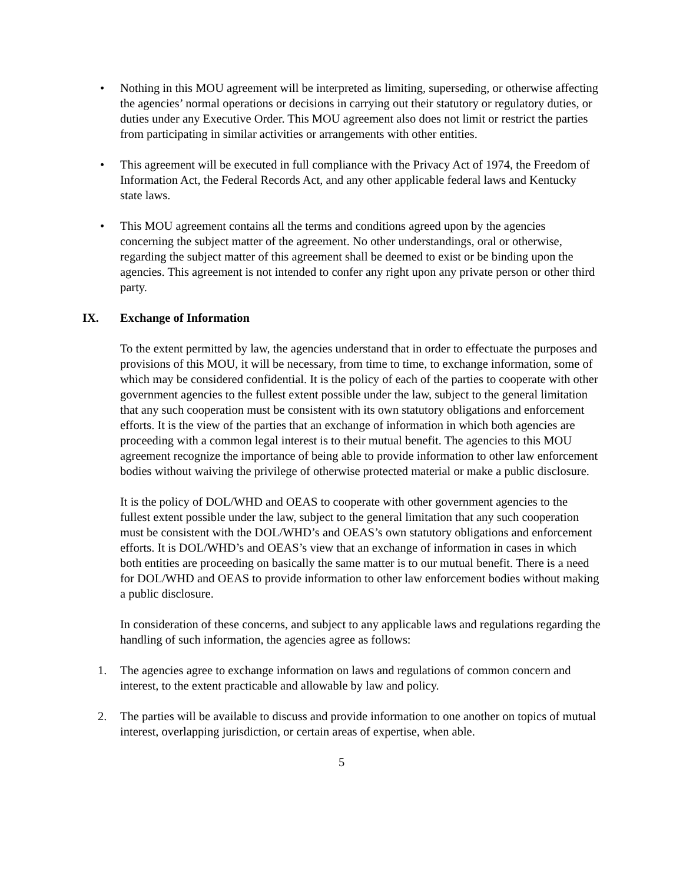• Nothing in this MOU agreement will be interpreted as limiting, superseding, or otherwise affecting the agencies’ normal operations or decisions in carrying out their statutory or regulatory duties, or duties under any Executive Order. This MOU agreement also does not limit or restrict the parties from participating in similar activities or arrangements with other entities.
• This agreement will be executed in full compliance with the Privacy Act of 1974, the Freedom of Information Act, the Federal Records Act, and any other applicable federal laws and Kentucky state laws.
• This MOU agreement contains all the terms and conditions agreed upon by the agencies concerning the subject matter of the agreement. No other understandings, oral or otherwise, regarding the subject matter of this agreement shall be deemed to exist or be binding upon the agencies. This agreement is not intended to confer any right upon any private person or other third party.
IX. Exchange of Information
To the extent permitted by law, the agencies understand that in order to effectuate the purposes and provisions of this MOU, it will be necessary, from time to time, to exchange information, some of which may be considered confidential. It is the policy of each of the parties to cooperate with other government agencies to the fullest extent possible under the law, subject to the general limitation that any such cooperation must be consistent with its own statutory obligations and enforcement efforts. It is the view of the parties that an exchange of information in which both agencies are proceeding with a common legal interest is to their mutual benefit. The agencies to this MOU agreement recognize the importance of being able to provide information to other law enforcement bodies without waiving the privilege of otherwise protected material or make a public disclosure.
It is the policy of DOL/WHD and OEAS to cooperate with other government agencies to the fullest extent possible under the law, subject to the general limitation that any such cooperation must be consistent with the DOL/WHD’s and OEAS’s own statutory obligations and enforcement efforts. It is DOL/WHD’s and OEAS’s view that an exchange of information in cases in which both entities are proceeding on basically the same matter is to our mutual benefit. There is a need for DOL/WHD and OEAS to provide information to other law enforcement bodies without making a public disclosure.
In consideration of these concerns, and subject to any applicable laws and regulations regarding the handling of such information, the agencies agree as follows:
1. The agencies agree to exchange information on laws and regulations of common concern and interest, to the extent practicable and allowable by law and policy.
2. The parties will be available to discuss and provide information to one another on topics of mutual interest, overlapping jurisdiction, or certain areas of expertise, when able.
5